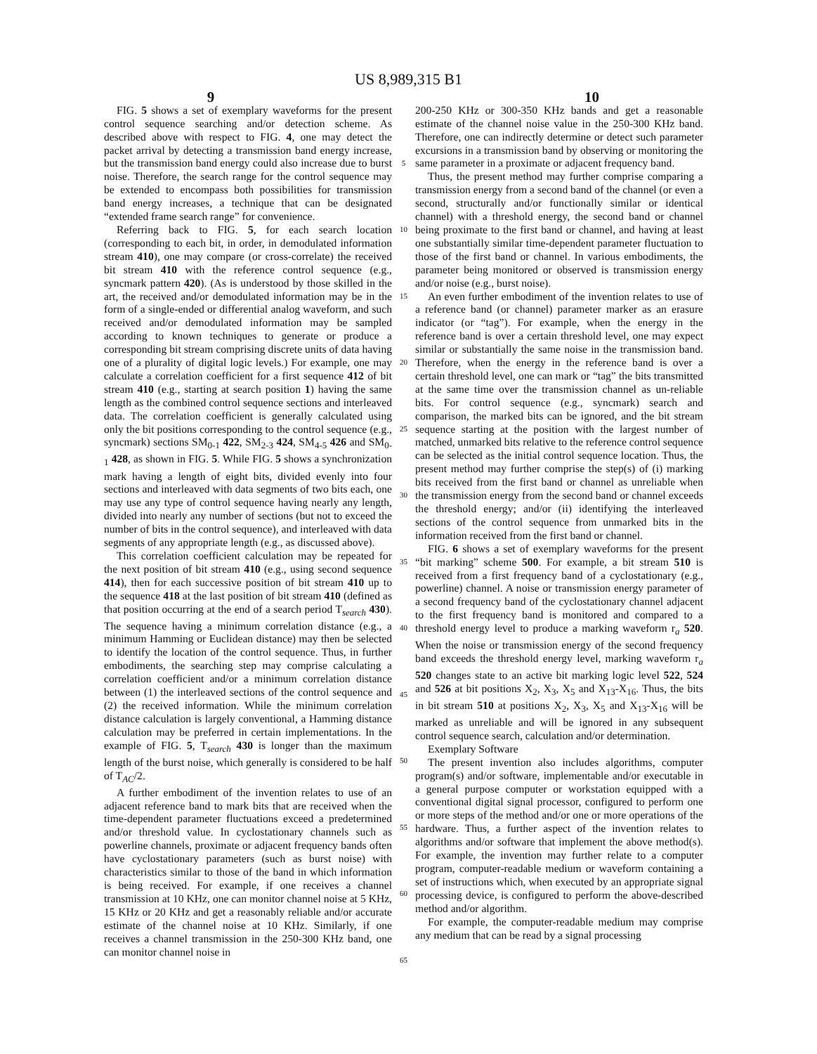US 8,989,315 B1
9 10
FIG. 5 shows a set of exemplary waveforms for the present control sequence searching and/or detection scheme. As described above with respect to FIG. 4, one may detect the packet arrival by detecting a transmission band energy increase, but the transmission band energy could also increase due to burst noise. Therefore, the search range for the control sequence may be extended to encompass both possibilities for transmission band energy increases, a technique that can be designated “extended frame search range” for convenience.
Referring back to FIG. 5, for each search location (corresponding to each bit, in order, in demodulated information stream 410), one may compare (or cross-correlate) the received bit stream 410 with the reference control sequence (e.g., syncmark pattern 420). (As is understood by those skilled in the art, the received and/or demodulated information may be in the form of a single-ended or differential analog waveform, and such received and/or demodulated information may be sampled according to known techniques to generate or produce a corresponding bit stream comprising discrete units of data having one of a plurality of digital logic levels.) For example, one may calculate a correlation coefficient for a first sequence 412 of bit stream 410 (e.g., starting at search position 1) having the same length as the combined control sequence sections and interleaved data. The correlation coefficient is generally calculated using only the bit positions corresponding to the control sequence (e.g., syncmark) sections SM<sub>0-1</sub> 422, SM<sub>2-3</sub> 424, SM<sub>4-5</sub> 426 and SM<sub>0-1</sub> 428, as shown in FIG. 5. While FIG. 5 shows a synchronization mark having a length of eight bits, divided evenly into four sections and interleaved with data segments of two bits each, one may use any type of control sequence having nearly any length, divided into nearly any number of sections (but not to exceed the number of bits in the control sequence), and interleaved with data segments of any appropriate length (e.g., as discussed above).
This correlation coefficient calculation may be repeated for the next position of bit stream 410 (e.g., using second sequence 414), then for each successive position of bit stream 410 up to the sequence 418 at the last position of bit stream 410 (defined as that position occurring at the end of a search period T<sub>search</sub> 430). The sequence having a minimum correlation distance (e.g., a minimum Hamming or Euclidean distance) may then be selected to identify the location of the control sequence. Thus, in further embodiments, the searching step may comprise calculating a correlation coefficient and/or a minimum correlation distance between (1) the interleaved sections of the control sequence and (2) the received information. While the minimum correlation distance calculation is largely conventional, a Hamming distance calculation may be preferred in certain implementations. In the example of FIG. 5, T<sub>search</sub> 430 is longer than the maximum length of the burst noise, which generally is considered to be half of T<sub>AC</sub>/2.
A further embodiment of the invention relates to use of an adjacent reference band to mark bits that are received when the time-dependent parameter fluctuations exceed a predetermined and/or threshold value. In cyclostationary channels such as powerline channels, proximate or adjacent frequency bands often have cyclostationary parameters (such as burst noise) with characteristics similar to those of the band in which information is being received. For example, if one receives a channel transmission at 10 KHz, one can monitor channel noise at 5 KHz, 15 KHz or 20 KHz and get a reasonably reliable and/or accurate estimate of the channel noise at 10 KHz. Similarly, if one receives a channel transmission in the 250-300 KHz band, one can monitor channel noise in
5
10
15
20
25
30
35
40
45
50
55
60
65
200-250 KHz or 300-350 KHz bands and get a reasonable estimate of the channel noise value in the 250-300 KHz band. Therefore, one can indirectly determine or detect such parameter excursions in a transmission band by observing or monitoring the same parameter in a proximate or adjacent frequency band.
Thus, the present method may further comprise comparing a transmission energy from a second band of the channel (or even a second, structurally and/or functionally similar or identical channel) with a threshold energy, the second band or channel being proximate to the first band or channel, and having at least one substantially similar time-dependent parameter fluctuation to those of the first band or channel. In various embodiments, the parameter being monitored or observed is transmission energy and/or noise (e.g., burst noise).
An even further embodiment of the invention relates to use of a reference band (or channel) parameter marker as an erasure indicator (or “tag”). For example, when the energy in the reference band is over a certain threshold level, one may expect similar or substantially the same noise in the transmission band. Therefore, when the energy in the reference band is over a certain threshold level, one can mark or “tag” the bits transmitted at the same time over the transmission channel as un-reliable bits. For control sequence (e.g., syncmark) search and comparison, the marked bits can be ignored, and the bit stream sequence starting at the position with the largest number of matched, unmarked bits relative to the reference control sequence can be selected as the initial control sequence location. Thus, the present method may further comprise the step(s) of (i) marking bits received from the first band or channel as unreliable when the transmission energy from the second band or channel exceeds the threshold energy; and/or (ii) identifying the interleaved sections of the control sequence from unmarked bits in the information received from the first band or channel.
FIG. 6 shows a set of exemplary waveforms for the present “bit marking” scheme 500. For example, a bit stream 510 is received from a first frequency band of a cyclostationary (e.g., powerline) channel. A noise or transmission energy parameter of a second frequency band of the cyclostationary channel adjacent to the first frequency band is monitored and compared to a threshold energy level to produce a marking waveform r<sub>a</sub> 520. When the noise or transmission energy of the second frequency band exceeds the threshold energy level, marking waveform r<sub>a</sub> 520 changes state to an active bit marking logic level 522, 524 and 526 at bit positions X<sub>2</sub>, X<sub>3</sub>, X<sub>5</sub> and X<sub>13</sub>-X<sub>16</sub>. Thus, the bits in bit stream 510 at positions X<sub>2</sub>, X<sub>3</sub>, X<sub>5</sub> and X<sub>13</sub>-X<sub>16</sub> will be marked as unreliable and will be ignored in any subsequent control sequence search, calculation and/or determination.
Exemplary Software
The present invention also includes algorithms, computer program(s) and/or software, implementable and/or executable in a general purpose computer or workstation equipped with a conventional digital signal processor, configured to perform one or more steps of the method and/or one or more operations of the hardware. Thus, a further aspect of the invention relates to algorithms and/or software that implement the above method(s). For example, the invention may further relate to a computer program, computer-readable medium or waveform containing a set of instructions which, when executed by an appropriate signal processing device, is configured to perform the above-described method and/or algorithm.
For example, the computer-readable medium may comprise any medium that can be read by a signal processing